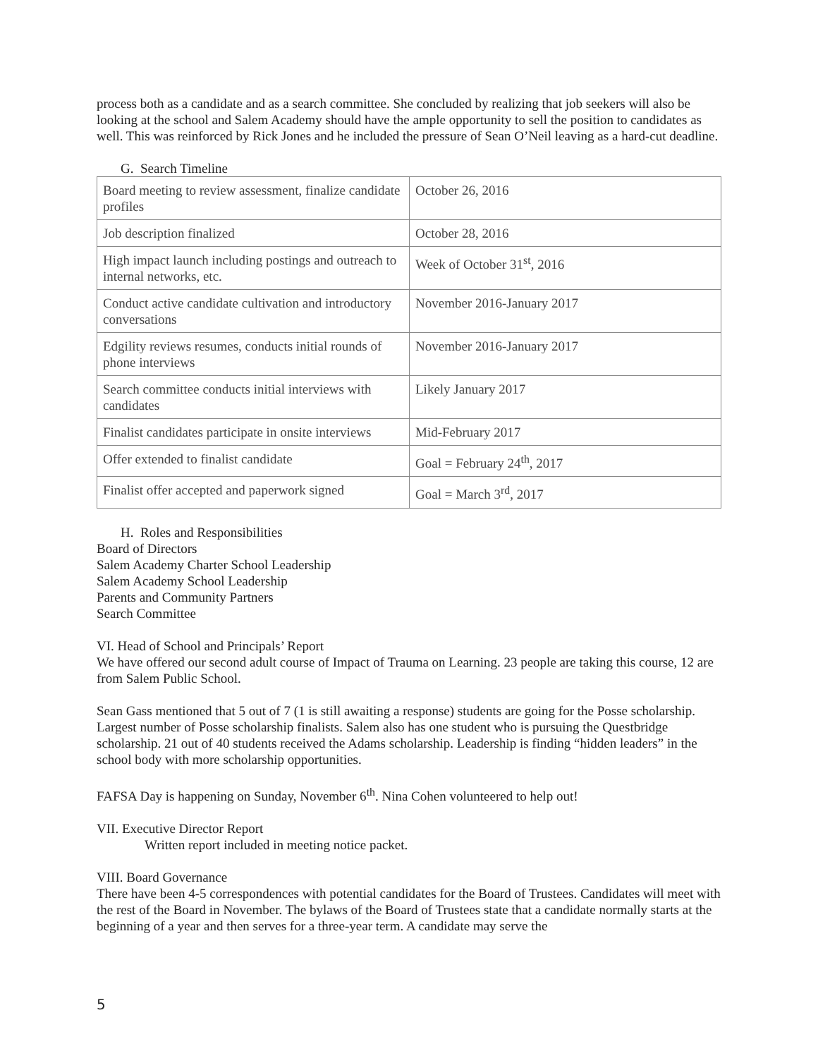process both as a candidate and as a search committee. She concluded by realizing that job seekers will also be looking at the school and Salem Academy should have the ample opportunity to sell the position to candidates as well. This was reinforced by Rick Jones and he included the pressure of Sean O’Neil leaving as a hard-cut deadline.
G. Search Timeline
| Board meeting to review assessment, finalize candidate profiles | October 26, 2016 |
| Job description finalized | October 28, 2016 |
| High impact launch including postings and outreach to internal networks, etc. | Week of October 31<sup>st</sup>, 2016 |
| Conduct active candidate cultivation and introductory conversations | November 2016-January 2017 |
| Edgility reviews resumes, conducts initial rounds of phone interviews | November 2016-January 2017 |
| Search committee conducts initial interviews with candidates | Likely January 2017 |
| Finalist candidates participate in onsite interviews | Mid-February 2017 |
| Offer extended to finalist candidate | Goal = February 24<sup>th</sup>, 2017 |
| Finalist offer accepted and paperwork signed | Goal = March 3<sup>rd</sup>, 2017 |
H. Roles and Responsibilities
Board of Directors
Salem Academy Charter School Leadership
Salem Academy School Leadership
Parents and Community Partners
Search Committee
VI. Head of School and Principals’ Report
We have offered our second adult course of Impact of Trauma on Learning. 23 people are taking this course, 12 are from Salem Public School.
Sean Gass mentioned that 5 out of 7 (1 is still awaiting a response) students are going for the Posse scholarship. Largest number of Posse scholarship finalists. Salem also has one student who is pursuing the Questbridge scholarship. 21 out of 40 students received the Adams scholarship. Leadership is finding “hidden leaders” in the school body with more scholarship opportunities.
FAFSA Day is happening on Sunday, November 6<sup>th</sup>. Nina Cohen volunteered to help out!
VII. Executive Director Report
Written report included in meeting notice packet.
VIII. Board Governance
There have been 4-5 correspondences with potential candidates for the Board of Trustees. Candidates will meet with the rest of the Board in November. The bylaws of the Board of Trustees state that a candidate normally starts at the beginning of a year and then serves for a three-year term. A candidate may serve the
5